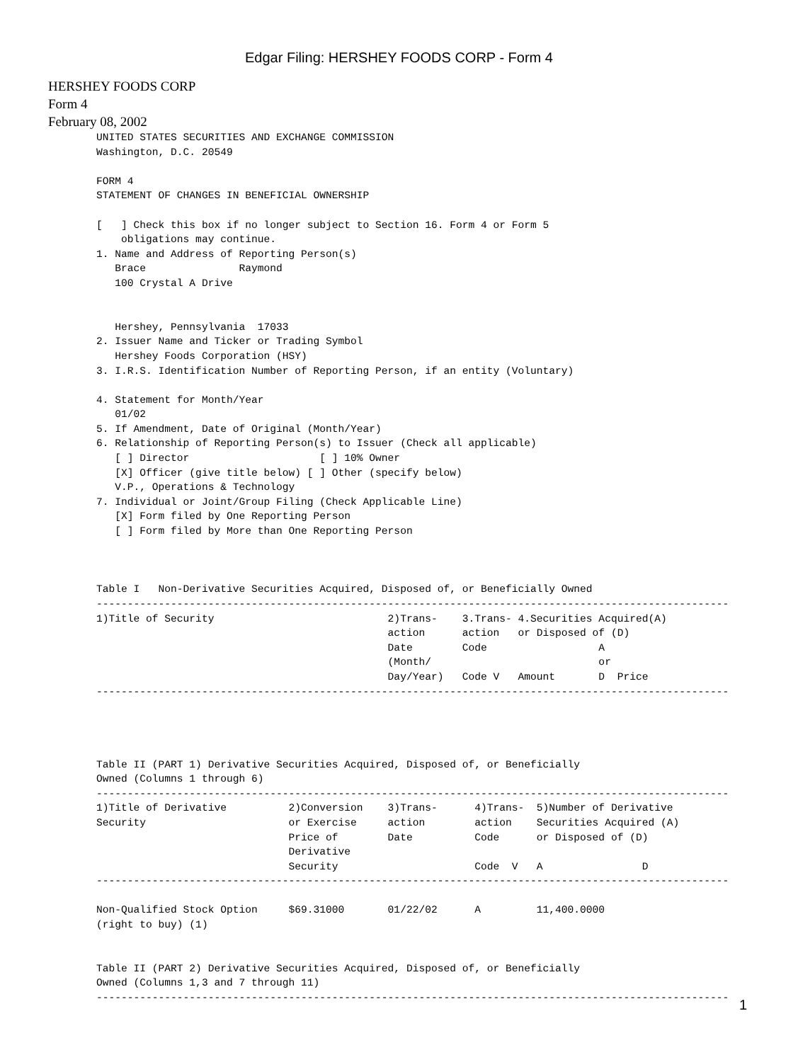Edgar Filing: HERSHEY FOODS CORP - Form 4
HERSHEY FOODS CORP
Form 4
February 08, 2002
UNITED STATES SECURITIES AND EXCHANGE COMMISSION
Washington, D.C. 20549

FORM 4
STATEMENT OF CHANGES IN BENEFICIAL OWNERSHIP

[   ] Check this box if no longer subject to Section 16. Form 4 or Form 5
    obligations may continue.
1. Name and Address of Reporting Person(s)
   Brace               Raymond
   100 Crystal A Drive


   Hershey, Pennsylvania  17033
2. Issuer Name and Ticker or Trading Symbol
   Hershey Foods Corporation (HSY)
3. I.R.S. Identification Number of Reporting Person, if an entity (Voluntary)

4. Statement for Month/Year
   01/02
5. If Amendment, Date of Original (Month/Year)
6. Relationship of Reporting Person(s) to Issuer (Check all applicable)
   [ ] Director                     [ ] 10% Owner
   [X] Officer (give title below) [ ] Other (specify below)
   V.P., Operations & Technology
7. Individual or Joint/Group Filing (Check Applicable Line)
   [X] Form filed by One Reporting Person
   [ ] Form filed by More than One Reporting Person



Table I   Non-Derivative Securities Acquired, Disposed of, or Beneficially Owned
------------------------------------------------------------------------------------------------------
1)Title of Security                            2)Trans-    3.Trans- 4.Securities Acquired(A)
                                               action      action   or Disposed of (D)
                                               Date        Code                  A
                                               (Month/                           or
                                               Day/Year)   Code V   Amount       D  Price
------------------------------------------------------------------------------------------------------




Table II (PART 1) Derivative Securities Acquired, Disposed of, or Beneficially
Owned (Columns 1 through 6)
------------------------------------------------------------------------------------------------------
1)Title of Derivative          2)Conversion    3)Trans-      4)Trans-  5)Number of Derivative
Security                       or Exercise     action        action    Securities Acquired (A)
                               Price of        Date          Code      or Disposed of (D)
                               Derivative
                               Security                      Code  V   A                D
------------------------------------------------------------------------------------------------------

Non-Qualified Stock Option     $69.31000       01/22/02      A         11,400.0000
(right to buy) (1)


Table II (PART 2) Derivative Securities Acquired, Disposed of, or Beneficially
Owned (Columns 1,3 and 7 through 11)
------------------------------------------------------------------------------------------------------
1